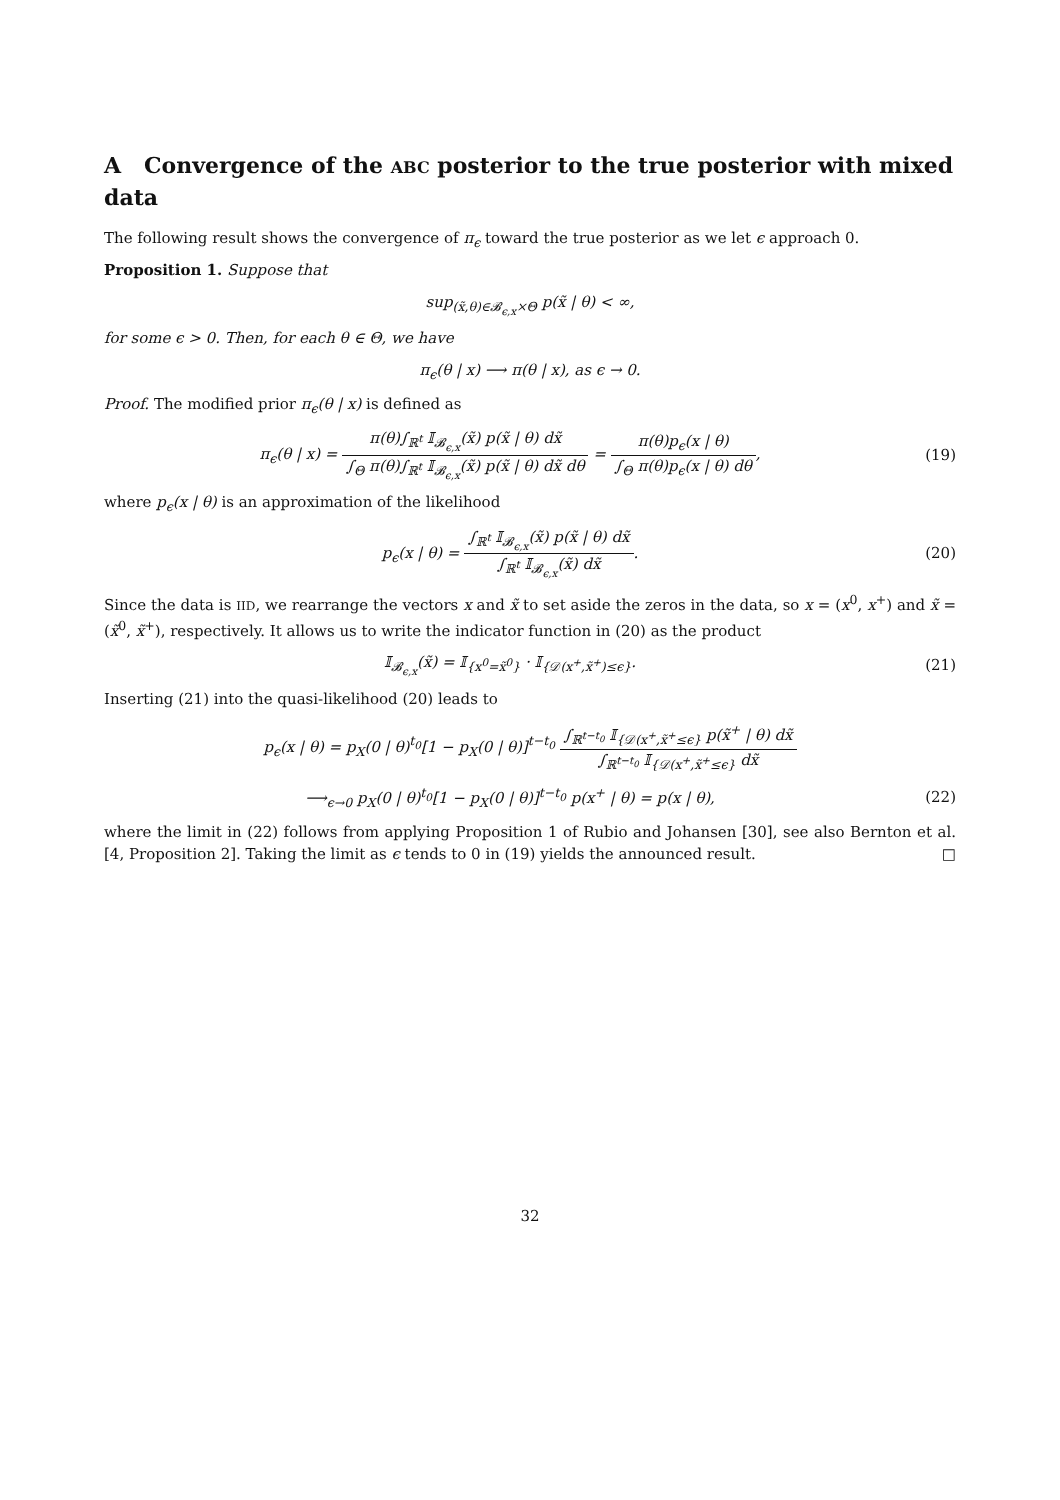A Convergence of the ABC posterior to the true posterior with mixed data
The following result shows the convergence of π<sub>ϵ</sub> toward the true posterior as we let ϵ approach 0.
Proposition 1. Suppose that
sup<sub>(x̃,θ)∈𝓑<sub>ϵ,x</sub>×Θ</sub> p(x̃ | θ) < ∞,
for some ϵ > 0. Then, for each θ ∈ Θ, we have
π<sub>ϵ</sub>(θ | x) ⟶ π(θ | x), as ϵ → 0.
Proof. The modified prior π<sub>ϵ</sub>(θ | x) is defined as
π<sub>ϵ</sub>(θ | x) = π(θ)∫<sub>ℝ<sup>t</sup></sub> 𝕀<sub>𝓑<sub>ϵ,x</sub></sub>(x̃) p(x̃ | θ) dx̃ ∫<sub>Θ</sub> π(θ)∫<sub>ℝ<sup>t</sup></sub> 𝕀<sub>𝓑<sub>ϵ,x</sub></sub>(x̃) p(x̃ | θ) dx̃ dθ = π(θ)p<sub>ϵ</sub>(x | θ) ∫<sub>Θ</sub> π(θ)p<sub>ϵ</sub>(x | θ) dθ,
(19)
where p<sub>ϵ</sub>(x | θ) is an approximation of the likelihood
p<sub>ϵ</sub>(x | θ) = ∫<sub>ℝ<sup>t</sup></sub> 𝕀<sub>𝓑<sub>ϵ,x</sub></sub>(x̃) p(x̃ | θ) dx̃ ∫<sub>ℝ<sup>t</sup></sub> 𝕀<sub>𝓑<sub>ϵ,x</sub></sub>(x̃) dx̃.
(20)
Since the data is IID, we rearrange the vectors x and x̃ to set aside the zeros in the data, so x = (x<sup>0</sup>, x<sup>+</sup>) and x̃ = (x̃<sup>0</sup>, x̃<sup>+</sup>), respectively. It allows us to write the indicator function in (20) as the product
𝕀<sub>𝓑<sub>ϵ,x</sub></sub>(x̃) = 𝕀<sub>{x<sup>0</sup>=x̃<sup>0</sup>}</sub> · 𝕀<sub>{𝒟(x<sup>+</sup>,x̃<sup>+</sup>)≤ϵ}</sub>.
(21)
Inserting (21) into the quasi-likelihood (20) leads to
p<sub>ϵ</sub>(x | θ) = p<sub>X</sub>(0 | θ)<sup>t<sub>0</sub></sup>[1 − p<sub>X</sub>(0 | θ)]<sup>t−t<sub>0</sub></sup> ∫<sub>ℝ<sup>t−t<sub>0</sub></sup></sub> 𝕀<sub>{𝒟(x<sup>+</sup>,x̃<sup>+</sup>≤ϵ}</sub> p(x̃<sup>+</sup> | θ) dx̃ ∫<sub>ℝ<sup>t−t<sub>0</sub></sup></sub> 𝕀<sub>{𝒟(x<sup>+</sup>,x̃<sup>+</sup>≤ϵ}</sub> dx̃
⟶<sub>ϵ→0</sub> p<sub>X</sub>(0 | θ)<sup>t<sub>0</sub></sup>[1 − p<sub>X</sub>(0 | θ)]<sup>t−t<sub>0</sub></sup> p(x<sup>+</sup> | θ) = p(x | θ),
(22)
where the limit in (22) follows from applying Proposition 1 of Rubio and Johansen [30], see also Bernton et al. [4, Proposition 2]. Taking the limit as ϵ tends to 0 in (19) yields the announced result. □
32